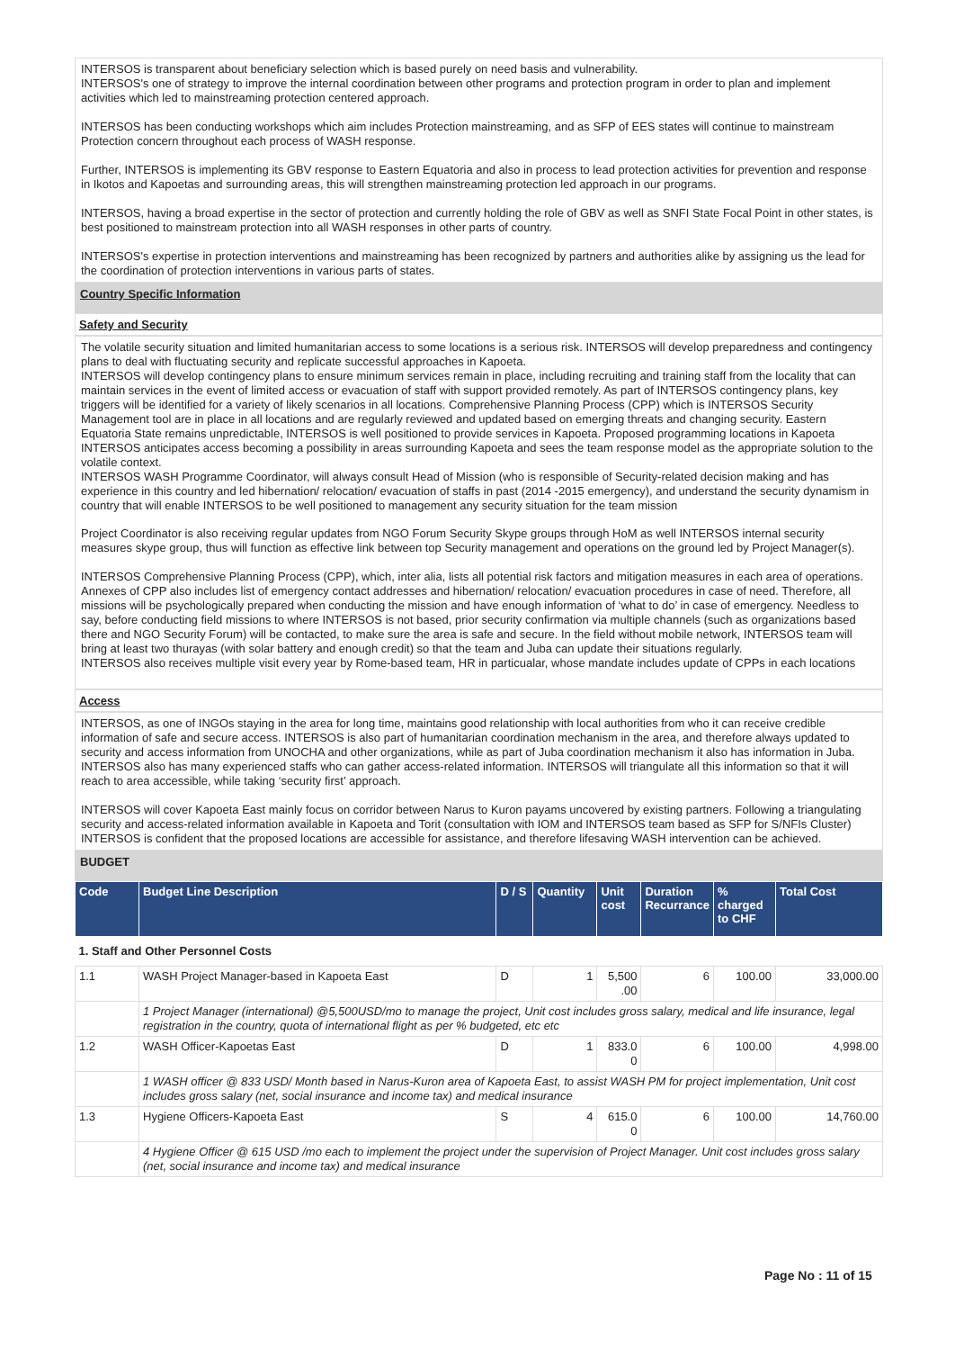INTERSOS is transparent about beneficiary selection which is based purely on need basis and vulnerability.
INTERSOS's one of strategy to improve the internal coordination between other programs and protection program in order to plan and implement activities which led to mainstreaming protection centered approach.
INTERSOS has been conducting workshops which aim includes Protection mainstreaming, and as SFP of EES states will continue to mainstream Protection concern throughout each process of WASH response.
Further, INTERSOS is implementing its GBV response to Eastern Equatoria and also in process to lead protection activities for prevention and response in Ikotos and Kapoetas and surrounding areas, this will strengthen mainstreaming protection led approach in our programs.
INTERSOS, having a broad expertise in the sector of protection and currently holding the role of GBV as well as SNFI State Focal Point in other states, is best positioned to mainstream protection into all WASH responses in other parts of country.
INTERSOS's expertise in protection interventions and mainstreaming has been recognized by partners and authorities alike by assigning us the lead for the coordination of protection interventions in various parts of states.
Country Specific Information
Safety and Security
The volatile security situation and limited humanitarian access to some locations is a serious risk. INTERSOS will develop preparedness and contingency plans to deal with fluctuating security and replicate successful approaches in Kapoeta.
INTERSOS will develop contingency plans to ensure minimum services remain in place, including recruiting and training staff from the locality that can maintain services in the event of limited access or evacuation of staff with support provided remotely. As part of INTERSOS contingency plans, key triggers will be identified for a variety of likely scenarios in all locations. Comprehensive Planning Process (CPP) which is INTERSOS Security Management tool are in place in all locations and are regularly reviewed and updated based on emerging threats and changing security. Eastern Equatoria State remains unpredictable, INTERSOS is well positioned to provide services in Kapoeta. Proposed programming locations in Kapoeta INTERSOS anticipates access becoming a possibility in areas surrounding Kapoeta and sees the team response model as the appropriate solution to the volatile context.
INTERSOS WASH Programme Coordinator, will always consult Head of Mission (who is responsible of Security-related decision making and has experience in this country and led hibernation/ relocation/ evacuation of staffs in past (2014 -2015 emergency), and understand the security dynamism in country that will enable INTERSOS to be well positioned to management any security situation for the team mission
Project Coordinator is also receiving regular updates from NGO Forum Security Skype groups through HoM as well INTERSOS internal security measures skype group, thus will function as effective link between top Security management and operations on the ground led by Project Manager(s).
INTERSOS Comprehensive Planning Process (CPP), which, inter alia, lists all potential risk factors and mitigation measures in each area of operations. Annexes of CPP also includes list of emergency contact addresses and hibernation/ relocation/ evacuation procedures in case of need. Therefore, all missions will be psychologically prepared when conducting the mission and have enough information of ‘what to do’ in case of emergency. Needless to say, before conducting field missions to where INTERSOS is not based, prior security confirmation via multiple channels (such as organizations based there and NGO Security Forum) will be contacted, to make sure the area is safe and secure. In the field without mobile network, INTERSOS team will bring at least two thurayas (with solar battery and enough credit) so that the team and Juba can update their situations regularly.
INTERSOS also receives multiple visit every year by Rome-based team, HR in particualar, whose mandate includes update of CPPs in each locations
Access
INTERSOS, as one of INGOs staying in the area for long time, maintains good relationship with local authorities from who it can receive credible information of safe and secure access. INTERSOS is also part of humanitarian coordination mechanism in the area, and therefore always updated to security and access information from UNOCHA and other organizations, while as part of Juba coordination mechanism it also has information in Juba. INTERSOS also has many experienced staffs who can gather access-related information. INTERSOS will triangulate all this information so that it will reach to area accessible, while taking ‘security first’ approach.
INTERSOS will cover Kapoeta East mainly focus on corridor between Narus to Kuron payams uncovered by existing partners. Following a triangulating security and access-related information available in Kapoeta and Torit (consultation with IOM and INTERSOS team based as SFP for S/NFIs Cluster) INTERSOS is confident that the proposed locations are accessible for assistance, and therefore lifesaving WASH intervention can be achieved.
BUDGET
| Code | Budget Line Description | D / S | Quantity | Unit cost | Duration Recurrance | % charged to CHF | Total Cost |
| --- | --- | --- | --- | --- | --- | --- | --- |
| 1. Staff and Other Personnel Costs | | | | | | | |
| 1.1 | WASH Project Manager-based in Kapoeta East | D | 1 | 5,500 .00 | 6 | 100.00 | 33,000.00 |
| | 1 Project Manager (international) @5,500USD/mo to manage the project, Unit cost includes gross salary, medical and life insurance, legal registration in the country, quota of international flight as per % budgeted, etc etc | | | | | | |
| 1.2 | WASH Officer-Kapoetas East | D | 1 | 833.0 0 | 6 | 100.00 | 4,998.00 |
| | 1 WASH officer @ 833 USD/ Month based in Narus-Kuron area of Kapoeta East, to assist WASH PM for project implementation, Unit cost includes gross salary (net, social insurance and income tax) and medical insurance | | | | | | |
| 1.3 | Hygiene Officers-Kapoeta East | S | 4 | 615.0 0 | 6 | 100.00 | 14,760.00 |
| | 4 Hygiene Officer @ 615 USD /mo each to implement the project under the supervision of Project Manager. Unit cost includes gross salary (net, social insurance and income tax) and medical insurance | | | | | | |
Page No : 11 of 15